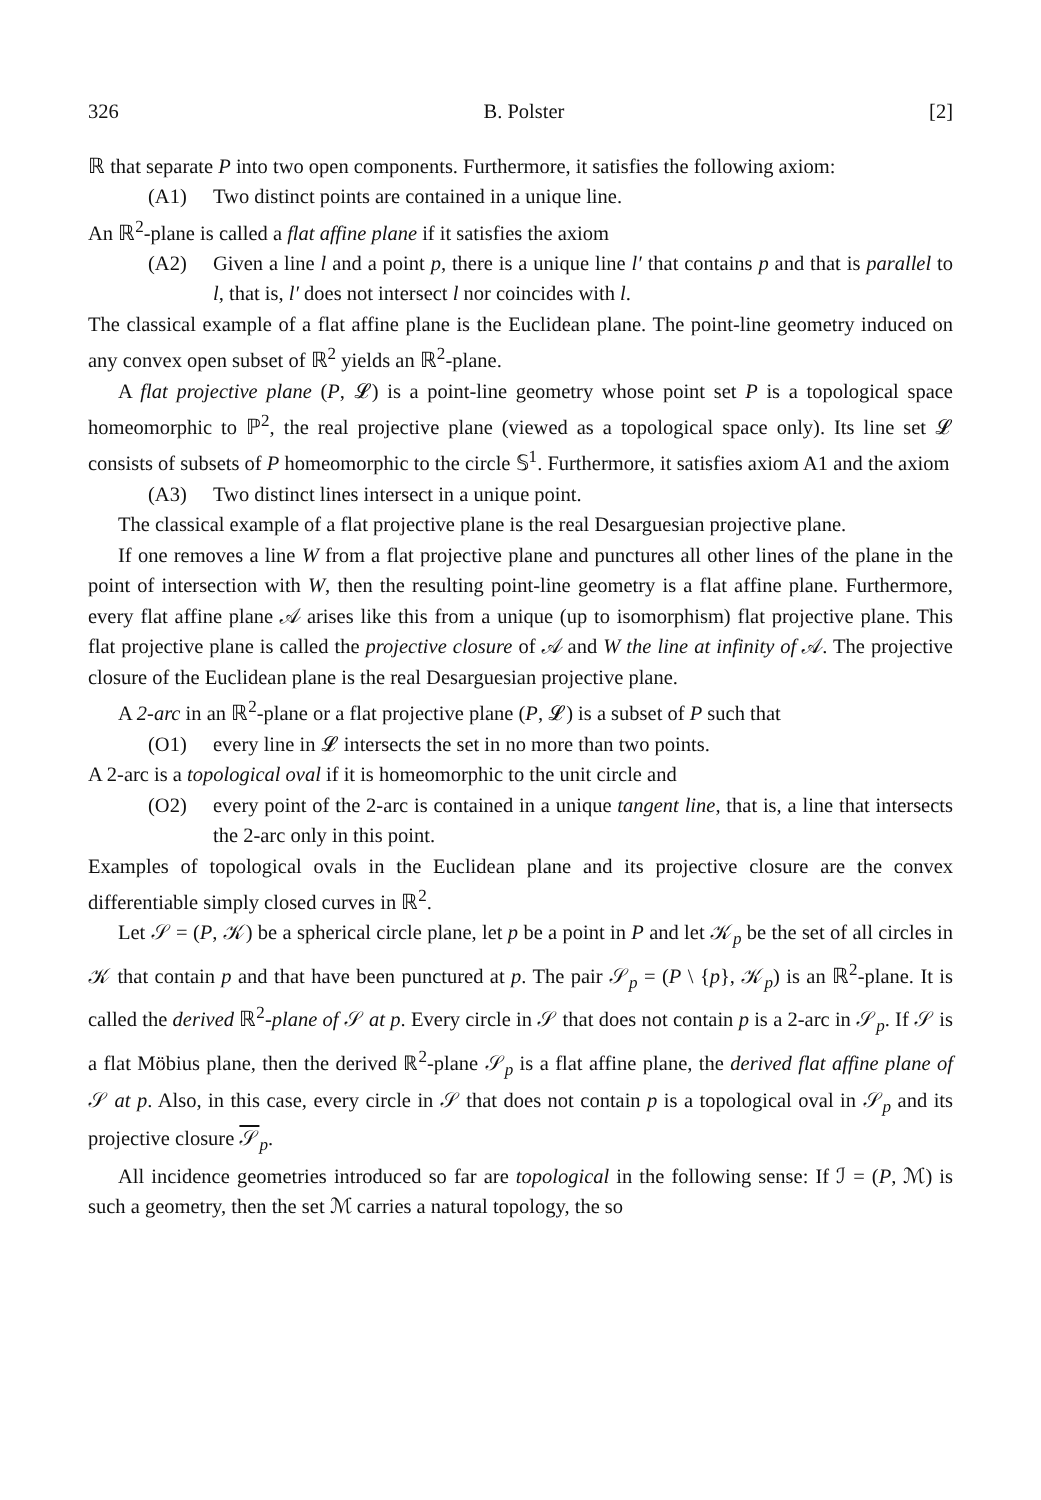326 B. Polster [2]
ℝ that separate P into two open components. Furthermore, it satisfies the following axiom:
(A1) Two distinct points are contained in a unique line.
An ℝ<sup>2</sup>-plane is called a flat affine plane if it satisfies the axiom
(A2) Given a line l and a point p, there is a unique line l′ that contains p and that is parallel to l, that is, l′ does not intersect l nor coincides with l.
The classical example of a flat affine plane is the Euclidean plane. The point-line geometry induced on any convex open subset of ℝ<sup>2</sup> yields an ℝ<sup>2</sup>-plane.
A flat projective plane (P, 𝓛) is a point-line geometry whose point set P is a topological space homeomorphic to ℙ<sup>2</sup>, the real projective plane (viewed as a topological space only). Its line set 𝓛 consists of subsets of P homeomorphic to the circle 𝕊<sup>1</sup>. Furthermore, it satisfies axiom A1 and the axiom
(A3) Two distinct lines intersect in a unique point.
The classical example of a flat projective plane is the real Desarguesian projective plane.
If one removes a line W from a flat projective plane and punctures all other lines of the plane in the point of intersection with W, then the resulting point-line geometry is a flat affine plane. Furthermore, every flat affine plane 𝒜 arises like this from a unique (up to isomorphism) flat projective plane. This flat projective plane is called the projective closure of 𝒜 and W the line at infinity of 𝒜. The projective closure of the Euclidean plane is the real Desarguesian projective plane.
A 2-arc in an ℝ<sup>2</sup>-plane or a flat projective plane (P, 𝓛) is a subset of P such that
(O1) every line in 𝓛 intersects the set in no more than two points.
A 2-arc is a topological oval if it is homeomorphic to the unit circle and
(O2) every point of the 2-arc is contained in a unique tangent line, that is, a line that intersects the 2-arc only in this point.
Examples of topological ovals in the Euclidean plane and its projective closure are the convex differentiable simply closed curves in ℝ<sup>2</sup>.
Let 𝒮 = (P, 𝒦) be a spherical circle plane, let p be a point in P and let 𝒦<sub>p</sub> be the set of all circles in 𝒦 that contain p and that have been punctured at p. The pair 𝒮<sub>p</sub> = (P \ {p}, 𝒦<sub>p</sub>) is an ℝ<sup>2</sup>-plane. It is called the derived ℝ<sup>2</sup>-plane of 𝒮 at p. Every circle in 𝒮 that does not contain p is a 2-arc in 𝒮<sub>p</sub>. If 𝒮 is a flat Möbius plane, then the derived ℝ<sup>2</sup>-plane 𝒮<sub>p</sub> is a flat affine plane, the derived flat affine plane of 𝒮 at p. Also, in this case, every circle in 𝒮 that does not contain p is a topological oval in 𝒮<sub>p</sub> and its projective closure 𝒮<sub>p</sub>.
All incidence geometries introduced so far are topological in the following sense: If ℐ = (P, ℳ) is such a geometry, then the set ℳ carries a natural topology, the so